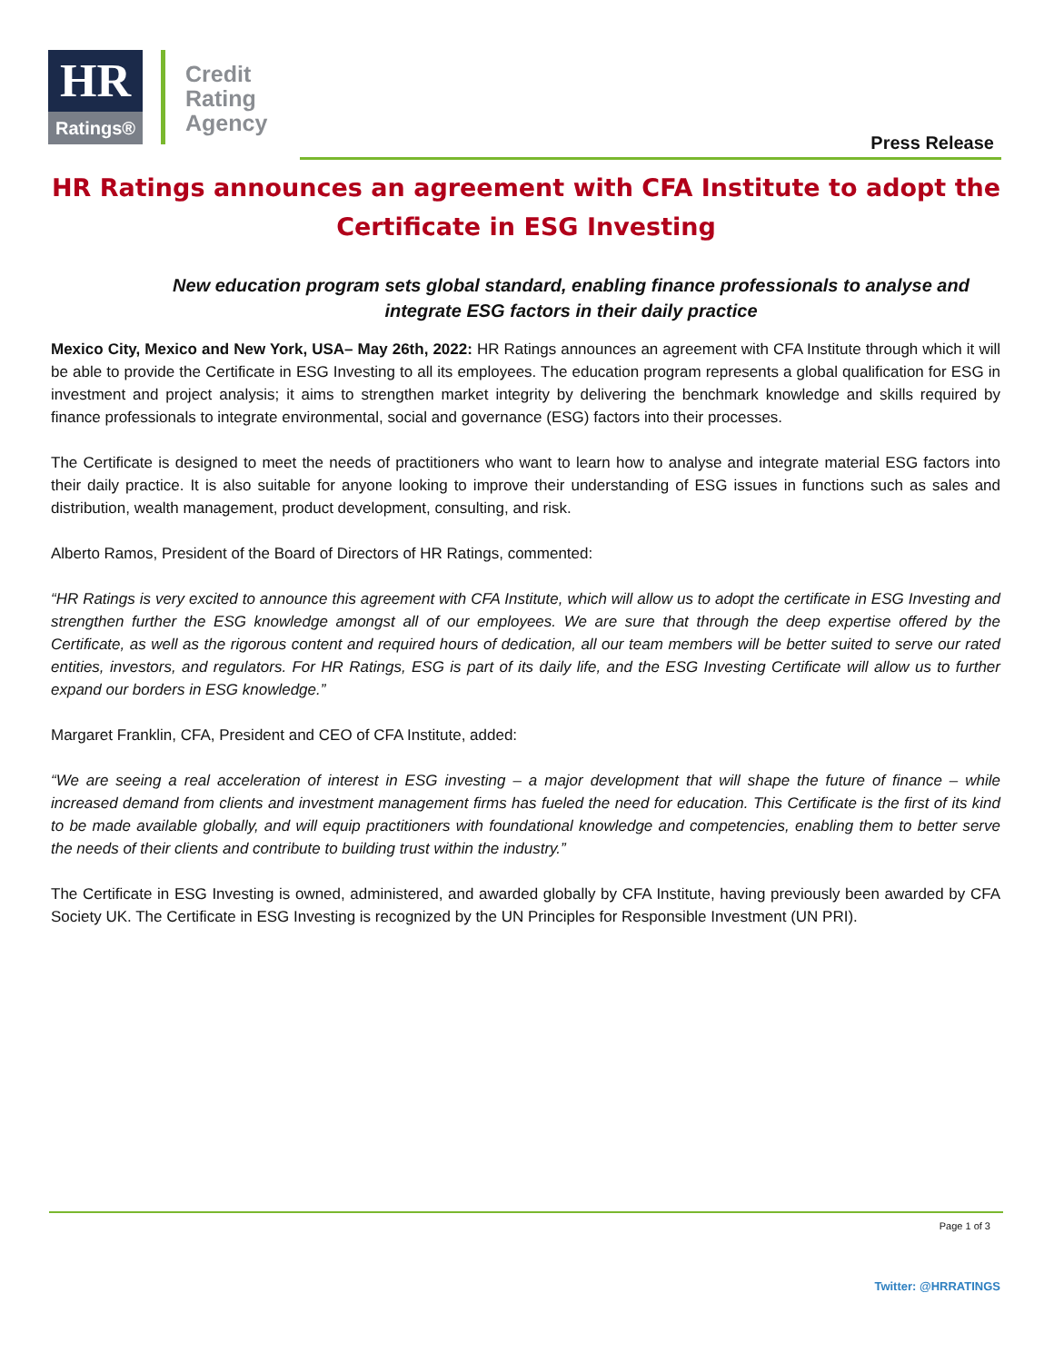HR
Ratings®
Credit
Rating
Agency
Press Release
HR Ratings announces an agreement with CFA Institute to adopt the Certificate in ESG Investing
New education program sets global standard, enabling finance professionals to analyse and integrate ESG factors in their daily practice
Mexico City, Mexico and New York, USA– May 26th, 2022: HR Ratings announces an agreement with CFA Institute through which it will be able to provide the Certificate in ESG Investing to all its employees. The education program represents a global qualification for ESG in investment and project analysis; it aims to strengthen market integrity by delivering the benchmark knowledge and skills required by finance professionals to integrate environmental, social and governance (ESG) factors into their processes.
The Certificate is designed to meet the needs of practitioners who want to learn how to analyse and integrate material ESG factors into their daily practice. It is also suitable for anyone looking to improve their understanding of ESG issues in functions such as sales and distribution, wealth management, product development, consulting, and risk.
Alberto Ramos, President of the Board of Directors of HR Ratings, commented:
“HR Ratings is very excited to announce this agreement with CFA Institute, which will allow us to adopt the certificate in ESG Investing and strengthen further the ESG knowledge amongst all of our employees. We are sure that through the deep expertise offered by the Certificate, as well as the rigorous content and required hours of dedication, all our team members will be better suited to serve our rated entities, investors, and regulators. For HR Ratings, ESG is part of its daily life, and the ESG Investing Certificate will allow us to further expand our borders in ESG knowledge.”
Margaret Franklin, CFA, President and CEO of CFA Institute, added:
“We are seeing a real acceleration of interest in ESG investing – a major development that will shape the future of finance – while increased demand from clients and investment management firms has fueled the need for education. This Certificate is the first of its kind to be made available globally, and will equip practitioners with foundational knowledge and competencies, enabling them to better serve the needs of their clients and contribute to building trust within the industry.”
The Certificate in ESG Investing is owned, administered, and awarded globally by CFA Institute, having previously been awarded by CFA Society UK. The Certificate in ESG Investing is recognized by the UN Principles for Responsible Investment (UN PRI).
Page 1 of 3
Twitter: @HRRATINGS